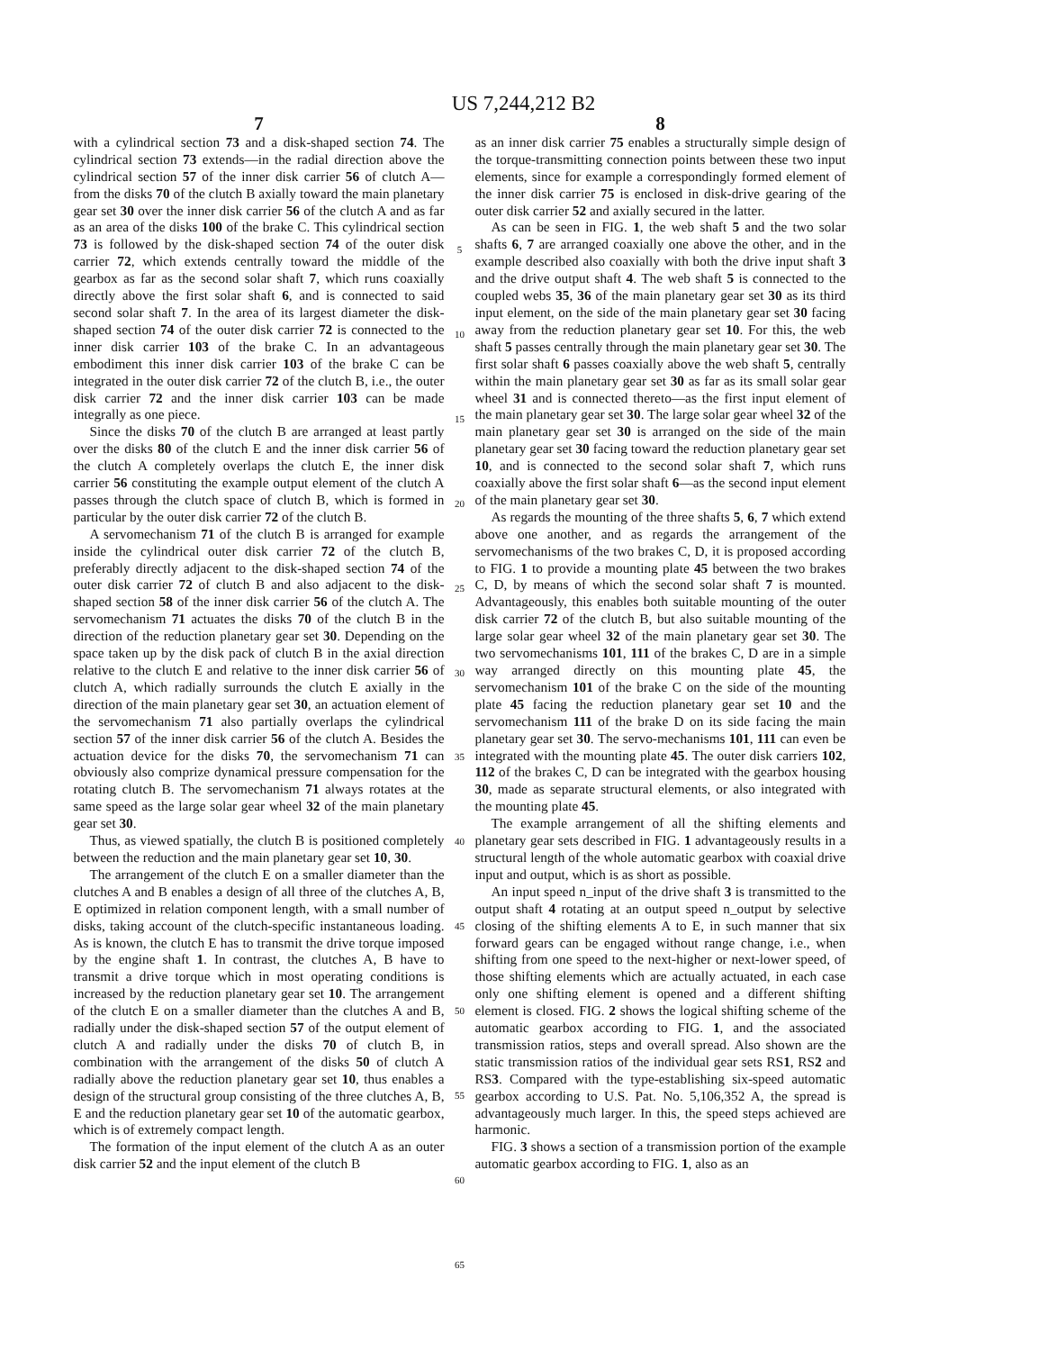US 7,244,212 B2
7
with a cylindrical section 73 and a disk-shaped section 74. The cylindrical section 73 extends—in the radial direction above the cylindrical section 57 of the inner disk carrier 56 of clutch A—from the disks 70 of the clutch B axially toward the main planetary gear set 30 over the inner disk carrier 56 of the clutch A and as far as an area of the disks 100 of the brake C. This cylindrical section 73 is followed by the disk-shaped section 74 of the outer disk carrier 72, which extends centrally toward the middle of the gearbox as far as the second solar shaft 7, which runs coaxially directly above the first solar shaft 6, and is connected to said second solar shaft 7. In the area of its largest diameter the disk-shaped section 74 of the outer disk carrier 72 is connected to the inner disk carrier 103 of the brake C. In an advantageous embodiment this inner disk carrier 103 of the brake C can be integrated in the outer disk carrier 72 of the clutch B, i.e., the outer disk carrier 72 and the inner disk carrier 103 can be made integrally as one piece.
Since the disks 70 of the clutch B are arranged at least partly over the disks 80 of the clutch E and the inner disk carrier 56 of the clutch A completely overlaps the clutch E, the inner disk carrier 56 constituting the example output element of the clutch A passes through the clutch space of clutch B, which is formed in particular by the outer disk carrier 72 of the clutch B.
A servomechanism 71 of the clutch B is arranged for example inside the cylindrical outer disk carrier 72 of the clutch B, preferably directly adjacent to the disk-shaped section 74 of the outer disk carrier 72 of clutch B and also adjacent to the disk-shaped section 58 of the inner disk carrier 56 of the clutch A. The servomechanism 71 actuates the disks 70 of the clutch B in the direction of the reduction planetary gear set 30. Depending on the space taken up by the disk pack of clutch B in the axial direction relative to the clutch E and relative to the inner disk carrier 56 of clutch A, which radially surrounds the clutch E axially in the direction of the main planetary gear set 30, an actuation element of the servomechanism 71 also partially overlaps the cylindrical section 57 of the inner disk carrier 56 of the clutch A. Besides the actuation device for the disks 70, the servomechanism 71 can obviously also comprize dynamical pressure compensation for the rotating clutch B. The servomechanism 71 always rotates at the same speed as the large solar gear wheel 32 of the main planetary gear set 30.
Thus, as viewed spatially, the clutch B is positioned completely between the reduction and the main planetary gear set 10, 30.
The arrangement of the clutch E on a smaller diameter than the clutches A and B enables a design of all three of the clutches A, B, E optimized in relation component length, with a small number of disks, taking account of the clutch-specific instantaneous loading. As is known, the clutch E has to transmit the drive torque imposed by the engine shaft 1. In contrast, the clutches A, B have to transmit a drive torque which in most operating conditions is increased by the reduction planetary gear set 10. The arrangement of the clutch E on a smaller diameter than the clutches A and B, radially under the disk-shaped section 57 of the output element of clutch A and radially under the disks 70 of clutch B, in combination with the arrangement of the disks 50 of clutch A radially above the reduction planetary gear set 10, thus enables a design of the structural group consisting of the three clutches A, B, E and the reduction planetary gear set 10 of the automatic gearbox, which is of extremely compact length.
The formation of the input element of the clutch A as an outer disk carrier 52 and the input element of the clutch B
5
10
15
20
25
30
35
40
45
50
55
60
65
8
as an inner disk carrier 75 enables a structurally simple design of the torque-transmitting connection points between these two input elements, since for example a correspondingly formed element of the inner disk carrier 75 is enclosed in disk-drive gearing of the outer disk carrier 52 and axially secured in the latter.
As can be seen in FIG. 1, the web shaft 5 and the two solar shafts 6, 7 are arranged coaxially one above the other, and in the example described also coaxially with both the drive input shaft 3 and the drive output shaft 4. The web shaft 5 is connected to the coupled webs 35, 36 of the main planetary gear set 30 as its third input element, on the side of the main planetary gear set 30 facing away from the reduction planetary gear set 10. For this, the web shaft 5 passes centrally through the main planetary gear set 30. The first solar shaft 6 passes coaxially above the web shaft 5, centrally within the main planetary gear set 30 as far as its small solar gear wheel 31 and is connected thereto—as the first input element of the main planetary gear set 30. The large solar gear wheel 32 of the main planetary gear set 30 is arranged on the side of the main planetary gear set 30 facing toward the reduction planetary gear set 10, and is connected to the second solar shaft 7, which runs coaxially above the first solar shaft 6—as the second input element of the main planetary gear set 30.
As regards the mounting of the three shafts 5, 6, 7 which extend above one another, and as regards the arrangement of the servomechanisms of the two brakes C, D, it is proposed according to FIG. 1 to provide a mounting plate 45 between the two brakes C, D, by means of which the second solar shaft 7 is mounted. Advantageously, this enables both suitable mounting of the outer disk carrier 72 of the clutch B, but also suitable mounting of the large solar gear wheel 32 of the main planetary gear set 30. The two servomechanisms 101, 111 of the brakes C, D are in a simple way arranged directly on this mounting plate 45, the servomechanism 101 of the brake C on the side of the mounting plate 45 facing the reduction planetary gear set 10 and the servomechanism 111 of the brake D on its side facing the main planetary gear set 30. The servo-mechanisms 101, 111 can even be integrated with the mounting plate 45. The outer disk carriers 102, 112 of the brakes C, D can be integrated with the gearbox housing 30, made as separate structural elements, or also integrated with the mounting plate 45.
The example arrangement of all the shifting elements and planetary gear sets described in FIG. 1 advantageously results in a structural length of the whole automatic gearbox with coaxial drive input and output, which is as short as possible.
An input speed n_input of the drive shaft 3 is transmitted to the output shaft 4 rotating at an output speed n_output by selective closing of the shifting elements A to E, in such manner that six forward gears can be engaged without range change, i.e., when shifting from one speed to the next-higher or next-lower speed, of those shifting elements which are actually actuated, in each case only one shifting element is opened and a different shifting element is closed. FIG. 2 shows the logical shifting scheme of the automatic gearbox according to FIG. 1, and the associated transmission ratios, steps and overall spread. Also shown are the static transmission ratios of the individual gear sets RS1, RS2 and RS3. Compared with the type-establishing six-speed automatic gearbox according to U.S. Pat. No. 5,106,352 A, the spread is advantageously much larger. In this, the speed steps achieved are harmonic.
FIG. 3 shows a section of a transmission portion of the example automatic gearbox according to FIG. 1, also as an